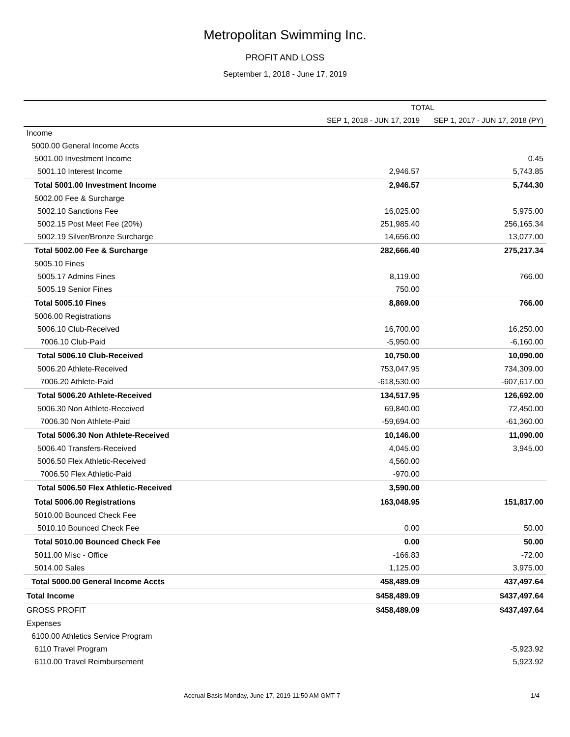Metropolitan Swimming Inc.
PROFIT AND LOSS
September 1, 2018 - June 17, 2019
| | TOTAL | |
| --- | --- | --- |
| | SEP 1, 2018 - JUN 17, 2019 | SEP 1, 2017 - JUN 17, 2018 (PY) |
| Income | | |
| 5000.00 General Income Accts | | |
| 5001.00 Investment Income | | 0.45 |
| 5001.10 Interest Income | 2,946.57 | 5,743.85 |
| Total 5001.00 Investment Income | 2,946.57 | 5,744.30 |
| 5002.00 Fee & Surcharge | | |
| 5002.10 Sanctions Fee | 16,025.00 | 5,975.00 |
| 5002.15 Post Meet Fee (20%) | 251,985.40 | 256,165.34 |
| 5002.19 Silver/Bronze Surcharge | 14,656.00 | 13,077.00 |
| Total 5002.00 Fee & Surcharge | 282,666.40 | 275,217.34 |
| 5005.10 Fines | | |
| 5005.17 Admins Fines | 8,119.00 | 766.00 |
| 5005.19 Senior Fines | 750.00 | |
| Total 5005.10 Fines | 8,869.00 | 766.00 |
| 5006.00 Registrations | | |
| 5006.10 Club-Received | 16,700.00 | 16,250.00 |
| 7006.10 Club-Paid | -5,950.00 | -6,160.00 |
| Total 5006.10 Club-Received | 10,750.00 | 10,090.00 |
| 5006.20 Athlete-Received | 753,047.95 | 734,309.00 |
| 7006.20 Athlete-Paid | -618,530.00 | -607,617.00 |
| Total 5006.20 Athlete-Received | 134,517.95 | 126,692.00 |
| 5006.30 Non Athlete-Received | 69,840.00 | 72,450.00 |
| 7006.30 Non Athlete-Paid | -59,694.00 | -61,360.00 |
| Total 5006.30 Non Athlete-Received | 10,146.00 | 11,090.00 |
| 5006.40 Transfers-Received | 4,045.00 | 3,945.00 |
| 5006.50 Flex Athletic-Received | 4,560.00 | |
| 7006.50 Flex Athletic-Paid | -970.00 | |
| Total 5006.50 Flex Athletic-Received | 3,590.00 | |
| Total 5006.00 Registrations | 163,048.95 | 151,817.00 |
| 5010.00 Bounced Check Fee | | |
| 5010.10 Bounced Check Fee | 0.00 | 50.00 |
| Total 5010.00 Bounced Check Fee | 0.00 | 50.00 |
| 5011.00 Misc - Office | -166.83 | -72.00 |
| 5014.00 Sales | 1,125.00 | 3,975.00 |
| Total 5000.00 General Income Accts | 458,489.09 | 437,497.64 |
| Total Income | $458,489.09 | $437,497.64 |
| GROSS PROFIT | $458,489.09 | $437,497.64 |
| Expenses | | |
| 6100.00 Athletics Service Program | | |
| 6110 Travel Program | | -5,923.92 |
| 6110.00 Travel Reimbursement | | 5,923.92 |
Accrual Basis Monday, June 17, 2019 11:50 AM GMT-7 1/4